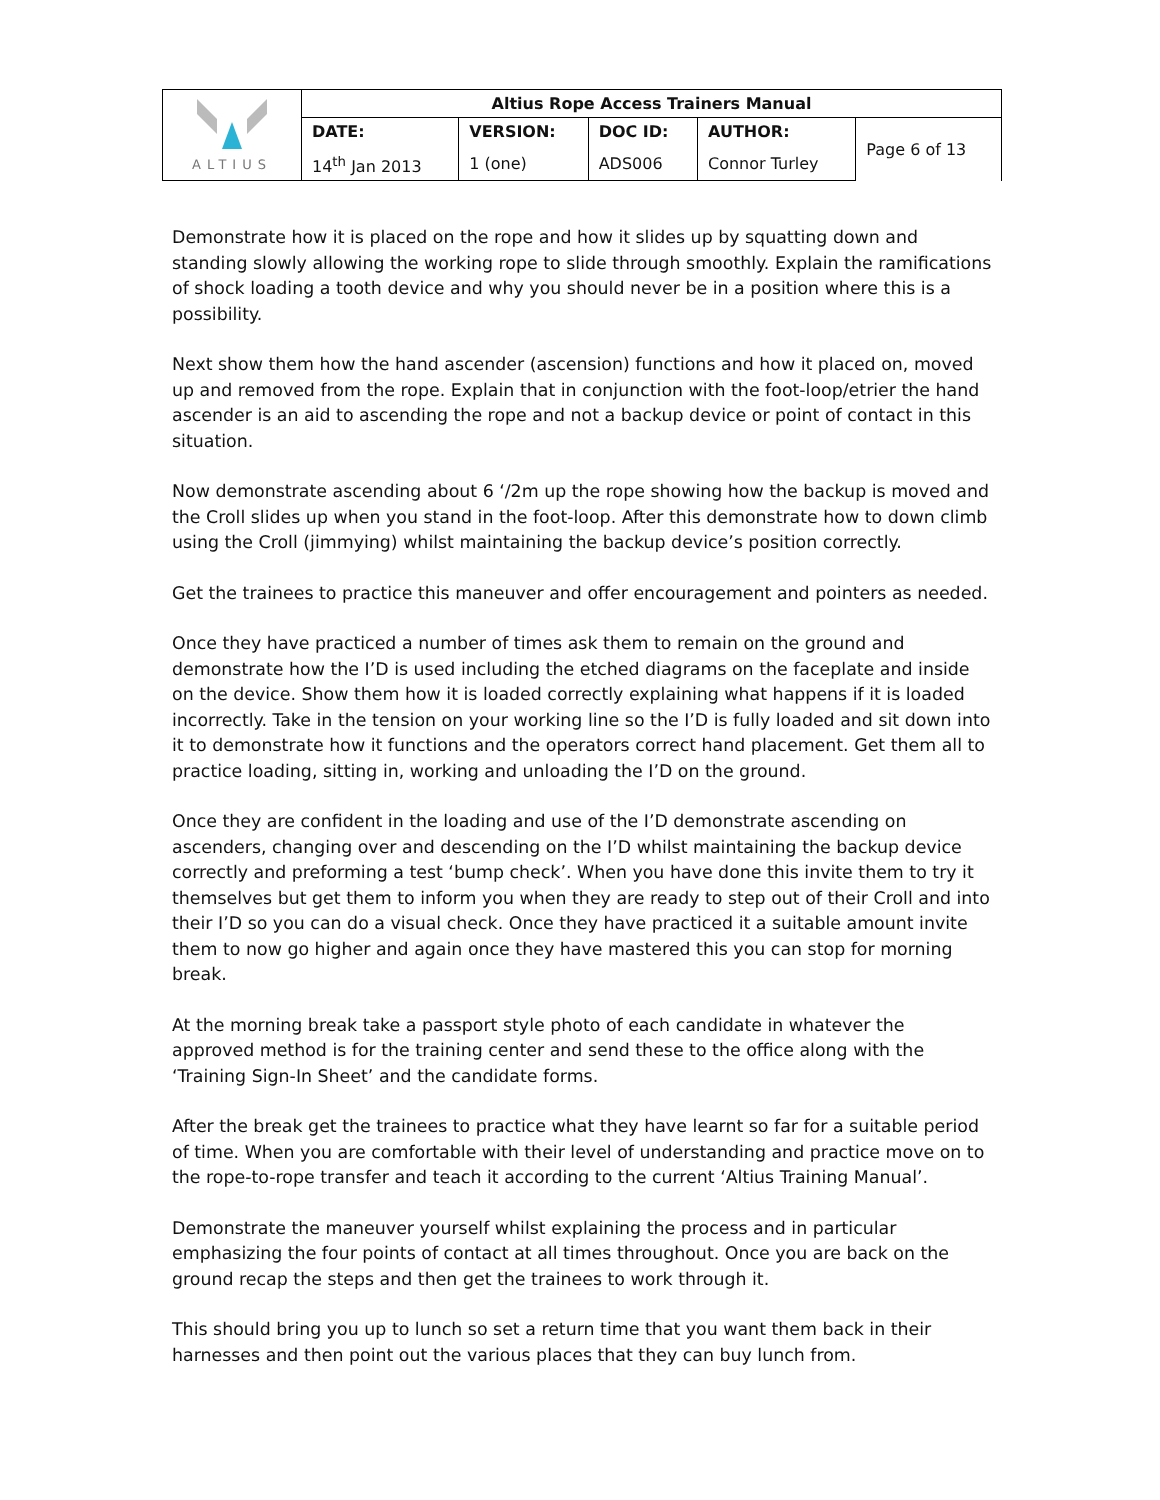| ALTIUS | Altius Rope Access Trainers Manual | | | | |
| | DATE: | VERSION: | DOC ID: | AUTHOR: | Page 6 of 13 |
| | 14<sup>th</sup> Jan 2013 | 1 (one) | ADS006 | Connor Turley | |
Demonstrate how it is placed on the rope and how it slides up by squatting down and standing slowly allowing the working rope to slide through smoothly. Explain the ramifications of shock loading a tooth device and why you should never be in a position where this is a possibility.
Next show them how the hand ascender (ascension) functions and how it placed on, moved up and removed from the rope. Explain that in conjunction with the foot-loop/etrier the hand ascender is an aid to ascending the rope and not a backup device or point of contact in this situation.
Now demonstrate ascending about 6 ‘/2m up the rope showing how the backup is moved and the Croll slides up when you stand in the foot-loop. After this demonstrate how to down climb using the Croll (jimmying) whilst maintaining the backup device’s position correctly.
Get the trainees to practice this maneuver and offer encouragement and pointers as needed.
Once they have practiced a number of times ask them to remain on the ground and demonstrate how the I’D is used including the etched diagrams on the faceplate and inside on the device. Show them how it is loaded correctly explaining what happens if it is loaded incorrectly. Take in the tension on your working line so the I’D is fully loaded and sit down into it to demonstrate how it functions and the operators correct hand placement. Get them all to practice loading, sitting in, working and unloading the I’D on the ground.
Once they are confident in the loading and use of the I’D demonstrate ascending on ascenders, changing over and descending on the I’D whilst maintaining the backup device correctly and preforming a test ‘bump check’. When you have done this invite them to try it themselves but get them to inform you when they are ready to step out of their Croll and into their I’D so you can do a visual check. Once they have practiced it a suitable amount invite them to now go higher and again once they have mastered this you can stop for morning break.
At the morning break take a passport style photo of each candidate in whatever the approved method is for the training center and send these to the office along with the ‘Training Sign-In Sheet’ and the candidate forms.
After the break get the trainees to practice what they have learnt so far for a suitable period of time. When you are comfortable with their level of understanding and practice move on to the rope-to-rope transfer and teach it according to the current ‘Altius Training Manual’.
Demonstrate the maneuver yourself whilst explaining the process and in particular emphasizing the four points of contact at all times throughout. Once you are back on the ground recap the steps and then get the trainees to work through it.
This should bring you up to lunch so set a return time that you want them back in their harnesses and then point out the various places that they can buy lunch from.